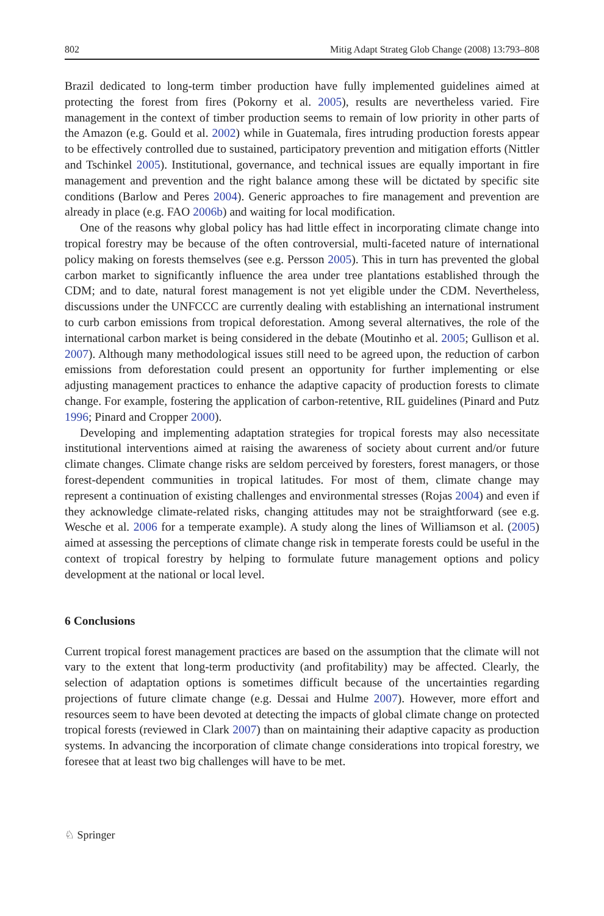802 Mitig Adapt Strateg Glob Change (2008) 13:793–808
Brazil dedicated to long-term timber production have fully implemented guidelines aimed at protecting the forest from fires (Pokorny et al. 2005), results are nevertheless varied. Fire management in the context of timber production seems to remain of low priority in other parts of the Amazon (e.g. Gould et al. 2002) while in Guatemala, fires intruding production forests appear to be effectively controlled due to sustained, participatory prevention and mitigation efforts (Nittler and Tschinkel 2005). Institutional, governance, and technical issues are equally important in fire management and prevention and the right balance among these will be dictated by specific site conditions (Barlow and Peres 2004). Generic approaches to fire management and prevention are already in place (e.g. FAO 2006b) and waiting for local modification.
One of the reasons why global policy has had little effect in incorporating climate change into tropical forestry may be because of the often controversial, multi-faceted nature of international policy making on forests themselves (see e.g. Persson 2005). This in turn has prevented the global carbon market to significantly influence the area under tree plantations established through the CDM; and to date, natural forest management is not yet eligible under the CDM. Nevertheless, discussions under the UNFCCC are currently dealing with establishing an international instrument to curb carbon emissions from tropical deforestation. Among several alternatives, the role of the international carbon market is being considered in the debate (Moutinho et al. 2005; Gullison et al. 2007). Although many methodological issues still need to be agreed upon, the reduction of carbon emissions from deforestation could present an opportunity for further implementing or else adjusting management practices to enhance the adaptive capacity of production forests to climate change. For example, fostering the application of carbon-retentive, RIL guidelines (Pinard and Putz 1996; Pinard and Cropper 2000).
Developing and implementing adaptation strategies for tropical forests may also necessitate institutional interventions aimed at raising the awareness of society about current and/or future climate changes. Climate change risks are seldom perceived by foresters, forest managers, or those forest-dependent communities in tropical latitudes. For most of them, climate change may represent a continuation of existing challenges and environmental stresses (Rojas 2004) and even if they acknowledge climate-related risks, changing attitudes may not be straightforward (see e.g. Wesche et al. 2006 for a temperate example). A study along the lines of Williamson et al. (2005) aimed at assessing the perceptions of climate change risk in temperate forests could be useful in the context of tropical forestry by helping to formulate future management options and policy development at the national or local level.
6 Conclusions
Current tropical forest management practices are based on the assumption that the climate will not vary to the extent that long-term productivity (and profitability) may be affected. Clearly, the selection of adaptation options is sometimes difficult because of the uncertainties regarding projections of future climate change (e.g. Dessai and Hulme 2007). However, more effort and resources seem to have been devoted at detecting the impacts of global climate change on protected tropical forests (reviewed in Clark 2007) than on maintaining their adaptive capacity as production systems. In advancing the incorporation of climate change considerations into tropical forestry, we foresee that at least two big challenges will have to be met.
♘ Springer